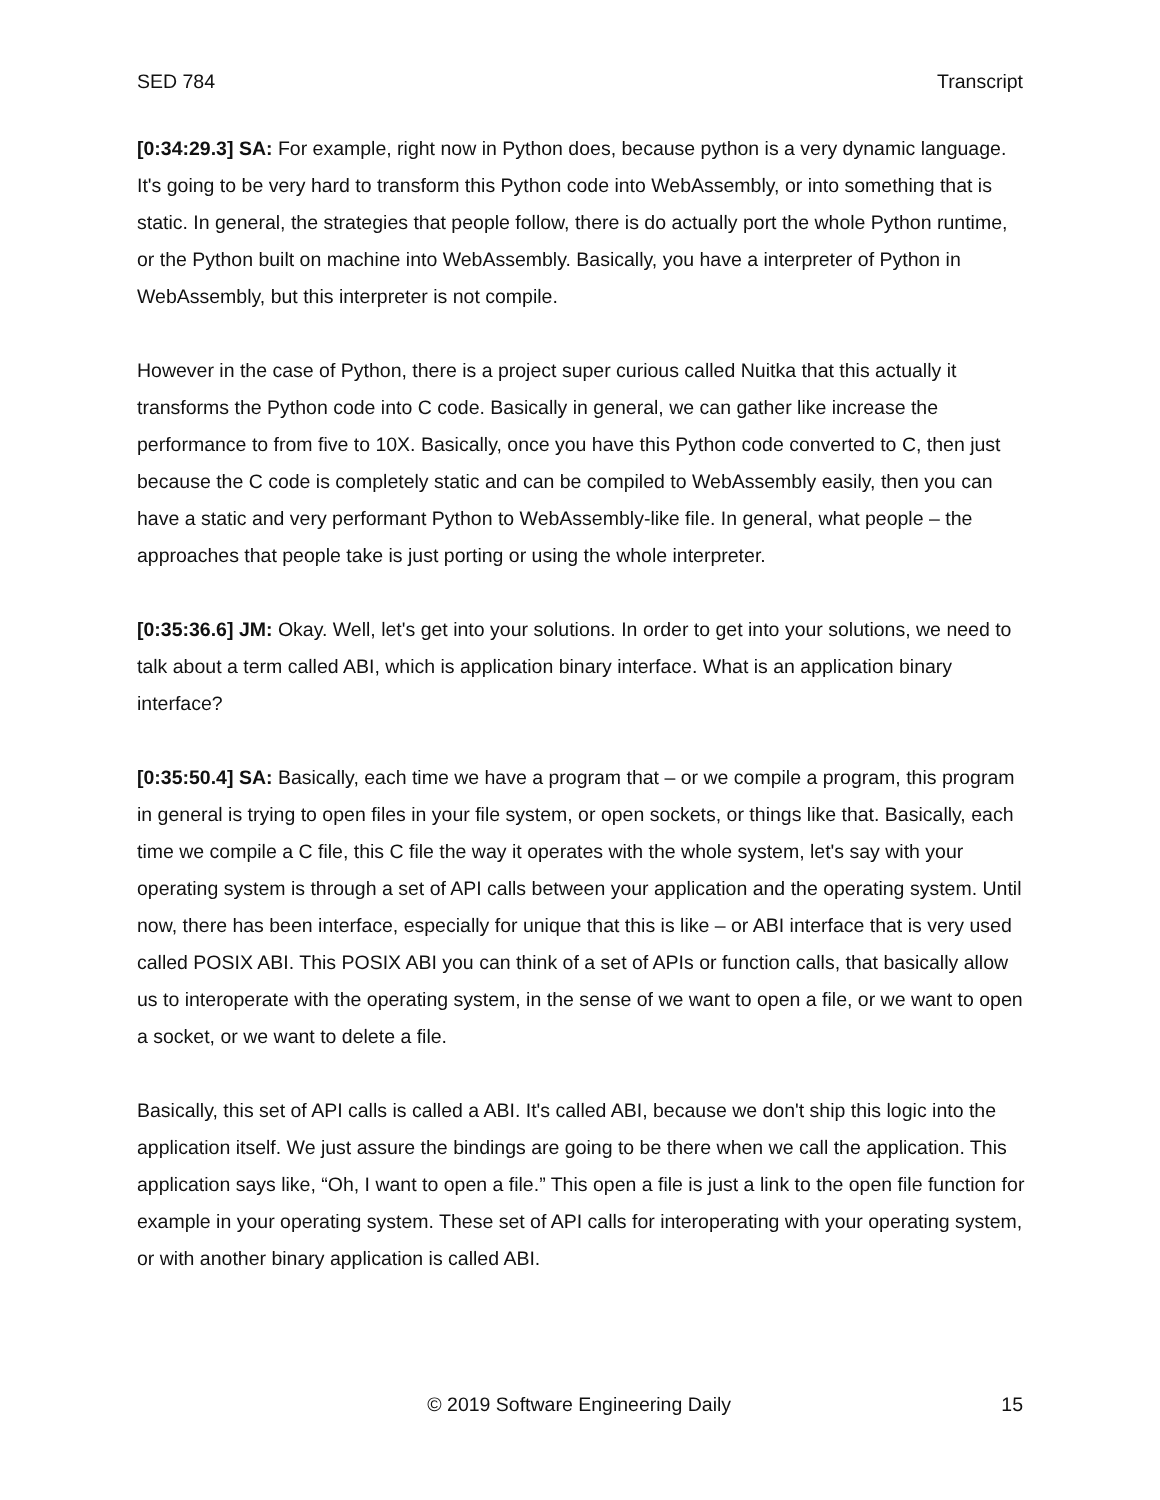SED 784 Transcript
[0:34:29.3] SA: For example, right now in Python does, because python is a very dynamic language. It's going to be very hard to transform this Python code into WebAssembly, or into something that is static. In general, the strategies that people follow, there is do actually port the whole Python runtime, or the Python built on machine into WebAssembly. Basically, you have a interpreter of Python in WebAssembly, but this interpreter is not compile.
However in the case of Python, there is a project super curious called Nuitka that this actually it transforms the Python code into C code. Basically in general, we can gather like increase the performance to from five to 10X. Basically, once you have this Python code converted to C, then just because the C code is completely static and can be compiled to WebAssembly easily, then you can have a static and very performant Python to WebAssembly-like file. In general, what people – the approaches that people take is just porting or using the whole interpreter.
[0:35:36.6] JM: Okay. Well, let's get into your solutions. In order to get into your solutions, we need to talk about a term called ABI, which is application binary interface. What is an application binary interface?
[0:35:50.4] SA: Basically, each time we have a program that – or we compile a program, this program in general is trying to open files in your file system, or open sockets, or things like that. Basically, each time we compile a C file, this C file the way it operates with the whole system, let's say with your operating system is through a set of API calls between your application and the operating system. Until now, there has been interface, especially for unique that this is like – or ABI interface that is very used called POSIX ABI. This POSIX ABI you can think of a set of APIs or function calls, that basically allow us to interoperate with the operating system, in the sense of we want to open a file, or we want to open a socket, or we want to delete a file.
Basically, this set of API calls is called a ABI. It's called ABI, because we don't ship this logic into the application itself. We just assure the bindings are going to be there when we call the application. This application says like, “Oh, I want to open a file.” This open a file is just a link to the open file function for example in your operating system. These set of API calls for interoperating with your operating system, or with another binary application is called ABI.
© 2019 Software Engineering Daily 15